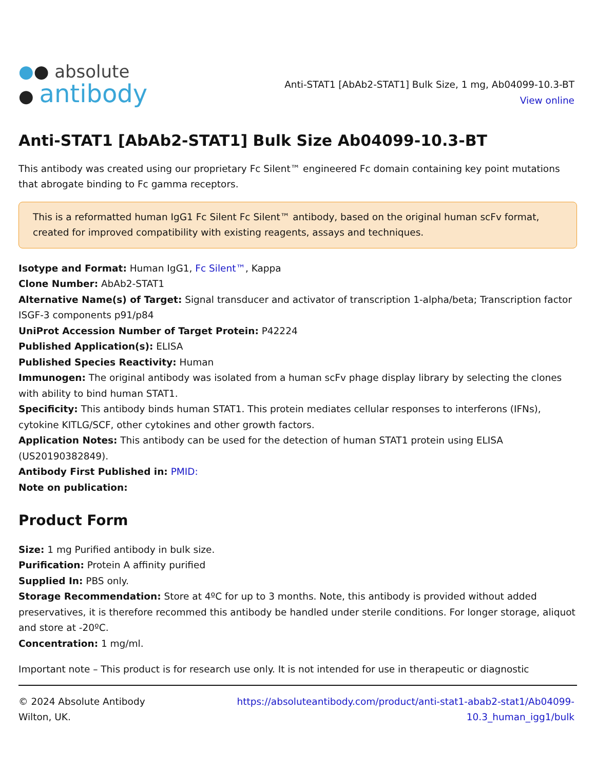●● absolute
● antibody
Anti-STAT1 [AbAb2-STAT1] Bulk Size, 1 mg, Ab04099-10.3-BT
View online
Anti-STAT1 [AbAb2-STAT1] Bulk Size Ab04099-10.3-BT
This antibody was created using our proprietary Fc Silent™ engineered Fc domain containing key point mutations that abrogate binding to Fc gamma receptors.
This is a reformatted human IgG1 Fc Silent Fc Silent™ antibody, based on the original human scFv format, created for improved compatibility with existing reagents, assays and techniques.
Isotype and Format: Human IgG1, Fc Silent™, Kappa
Clone Number: AbAb2-STAT1
Alternative Name(s) of Target: Signal transducer and activator of transcription 1-alpha/beta; Transcription factor ISGF-3 components p91/p84
UniProt Accession Number of Target Protein: P42224
Published Application(s): ELISA
Published Species Reactivity: Human
Immunogen: The original antibody was isolated from a human scFv phage display library by selecting the clones with ability to bind human STAT1.
Specificity: This antibody binds human STAT1. This protein mediates cellular responses to interferons (IFNs), cytokine KITLG/SCF, other cytokines and other growth factors.
Application Notes: This antibody can be used for the detection of human STAT1 protein using ELISA (US20190382849).
Antibody First Published in: PMID:
Note on publication:
Product Form
Size: 1 mg Purified antibody in bulk size.
Purification: Protein A affinity purified
Supplied In: PBS only.
Storage Recommendation: Store at 4ºC for up to 3 months. Note, this antibody is provided without added preservatives, it is therefore recommed this antibody be handled under sterile conditions. For longer storage, aliquot and store at -20ºC.
Concentration: 1 mg/ml.
Important note – This product is for research use only. It is not intended for use in therapeutic or diagnostic
© 2024 Absolute Antibody
Wilton, UK.
https://absoluteantibody.com/product/anti-stat1-abab2-stat1/Ab04099-
10.3_human_igg1/bulk